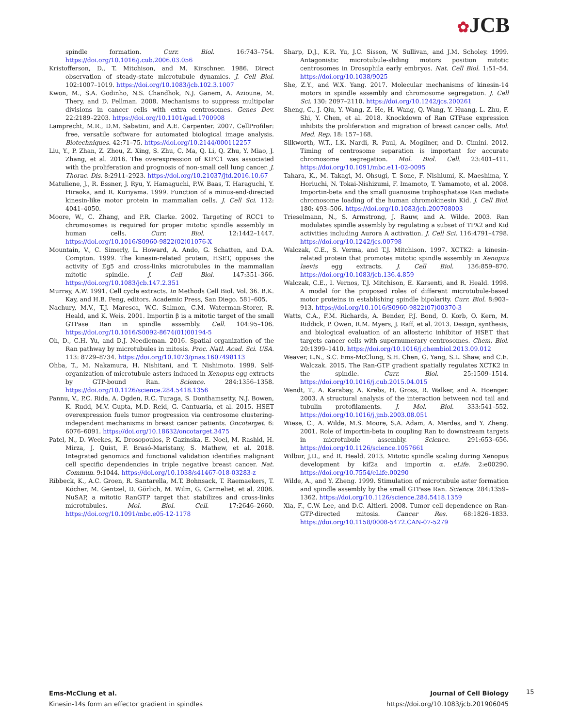✿JCB
spindle formation. Curr. Biol. 16:743–754. https://doi.org/10.1016/j.cub.2006.03.056
Kristofferson, D., T. Mitchison, and M. Kirschner. 1986. Direct observation of steady-state microtubule dynamics. J. Cell Biol. 102:1007–1019. https://doi.org/10.1083/jcb.102.3.1007
Kwon, M., S.A. Godinho, N.S. Chandhok, N.J. Ganem, A. Azioune, M. Thery, and D. Pellman. 2008. Mechanisms to suppress multipolar divisions in cancer cells with extra centrosomes. Genes Dev. 22:2189–2203. https://doi.org/10.1101/gad.1700908
Lamprecht, M.R., D.M. Sabatini, and A.E. Carpenter. 2007. CellProfiler: free, versatile software for automated biological image analysis. Biotechniques. 42:71–75. https://doi.org/10.2144/000112257
Liu, Y., P. Zhan, Z. Zhou, Z. Xing, S. Zhu, C. Ma, Q. Li, Q. Zhu, Y. Miao, J. Zhang, et al. 2016. The overexpression of KIFC1 was associated with the proliferation and prognosis of non-small cell lung cancer. J. Thorac. Dis. 8:2911–2923. https://doi.org/10.21037/jtd.2016.10.67
Matuliene, J., R. Essner, J. Ryu, Y. Hamaguchi, P.W. Baas, T. Haraguchi, Y. Hiraoka, and R. Kuriyama. 1999. Function of a minus-end-directed kinesin-like motor protein in mammalian cells. J. Cell Sci. 112: 4041–4050.
Moore, W., C. Zhang, and P.R. Clarke. 2002. Targeting of RCC1 to chromosomes is required for proper mitotic spindle assembly in human cells. Curr. Biol. 12:1442–1447. https://doi.org/10.1016/S0960-9822(02)01076-X
Mountain, V., C. Simerly, L. Howard, A. Ando, G. Schatten, and D.A. Compton. 1999. The kinesin-related protein, HSET, opposes the activity of Eg5 and cross-links microtubules in the mammalian mitotic spindle. J. Cell Biol. 147:351–366. https://doi.org/10.1083/jcb.147.2.351
Murray, A.W. 1991. Cell cycle extracts. In Methods Cell Biol. Vol. 36. B.K. Kay, and H.B. Peng, editors. Academic Press, San Diego. 581–605.
Nachury, M.V., T.J. Maresca, W.C. Salmon, C.M. Waterman-Storer, R. Heald, and K. Weis. 2001. Importin β is a mitotic target of the small GTPase Ran in spindle assembly. Cell. 104:95–106. https://doi.org/10.1016/S0092-8674(01)00194-5
Oh, D., C.H. Yu, and D.J. Needleman. 2016. Spatial organization of the Ran pathway by microtubules in mitosis. Proc. Natl. Acad. Sci. USA. 113: 8729–8734. https://doi.org/10.1073/pnas.1607498113
Ohba, T., M. Nakamura, H. Nishitani, and T. Nishimoto. 1999. Self-organization of microtubule asters induced in Xenopus egg extracts by GTP-bound Ran. Science. 284:1356–1358. https://doi.org/10.1126/science.284.5418.1356
Pannu, V., P.C. Rida, A. Ogden, R.C. Turaga, S. Donthamsetty, N.J. Bowen, K. Rudd, M.V. Gupta, M.D. Reid, G. Cantuaria, et al. 2015. HSET overexpression fuels tumor progression via centrosome clustering-independent mechanisms in breast cancer patients. Oncotarget. 6: 6076–6091. https://doi.org/10.18632/oncotarget.3475
Patel, N., D. Weekes, K. Drosopoulos, P. Gazinska, E. Noel, M. Rashid, H. Mirza, J. Quist, F. Brasó-Maristany, S. Mathew, et al. 2018. Integrated genomics and functional validation identifies malignant cell specific dependencies in triple negative breast cancer. Nat. Commun. 9:1044. https://doi.org/10.1038/s41467-018-03283-z
Ribbeck, K., A.C. Groen, R. Santarella, M.T. Bohnsack, T. Raemaekers, T. Köcher, M. Gentzel, D. Görlich, M. Wilm, G. Carmeliet, et al. 2006. NuSAP, a mitotic RanGTP target that stabilizes and cross-links microtubules. Mol. Biol. Cell. 17:2646–2660. https://doi.org/10.1091/mbc.e05-12-1178
Sharp, D.J., K.R. Yu, J.C. Sisson, W. Sullivan, and J.M. Scholey. 1999. Antagonistic microtubule-sliding motors position mitotic centrosomes in Drosophila early embryos. Nat. Cell Biol. 1:51–54. https://doi.org/10.1038/9025
She, Z.Y., and W.X. Yang. 2017. Molecular mechanisms of kinesin-14 motors in spindle assembly and chromosome segregation. J. Cell Sci. 130: 2097–2110. https://doi.org/10.1242/jcs.200261
Sheng, C., J. Qiu, Y. Wang, Z. He, H. Wang, Q. Wang, Y. Huang, L. Zhu, F. Shi, Y. Chen, et al. 2018. Knockdown of Ran GTPase expression inhibits the proliferation and migration of breast cancer cells. Mol. Med. Rep. 18: 157–168.
Silkworth, W.T., I.K. Nardi, R. Paul, A. Mogilner, and D. Cimini. 2012. Timing of centrosome separation is important for accurate chromosome segregation. Mol. Biol. Cell. 23:401–411. https://doi.org/10.1091/mbc.e11-02-0095
Tahara, K., M. Takagi, M. Ohsugi, T. Sone, F. Nishiumi, K. Maeshima, Y. Horiuchi, N. Tokai-Nishizumi, F. Imamoto, T. Yamamoto, et al. 2008. Importin-beta and the small guanosine triphosphatase Ran mediate chromosome loading of the human chromokinesin Kid. J. Cell Biol. 180: 493–506. https://doi.org/10.1083/jcb.200708003
Trieselmann, N., S. Armstrong, J. Rauw, and A. Wilde. 2003. Ran modulates spindle assembly by regulating a subset of TPX2 and Kid activities including Aurora A activation. J. Cell Sci. 116:4791–4798. https://doi.org/10.1242/jcs.00798
Walczak, C.E., S. Verma, and T.J. Mitchison. 1997. XCTK2: a kinesin-related protein that promotes mitotic spindle assembly in Xenopus laevis egg extracts. J. Cell Biol. 136:859–870. https://doi.org/10.1083/jcb.136.4.859
Walczak, C.E., I. Vernos, T.J. Mitchison, E. Karsenti, and R. Heald. 1998. A model for the proposed roles of different microtubule-based motor proteins in establishing spindle bipolarity. Curr. Biol. 8:903–913. https://doi.org/10.1016/S0960-9822(07)00370-3
Watts, C.A., F.M. Richards, A. Bender, P.J. Bond, O. Korb, O. Kern, M. Riddick, P. Owen, R.M. Myers, J. Raff, et al. 2013. Design, synthesis, and biological evaluation of an allosteric inhibitor of HSET that targets cancer cells with supernumerary centrosomes. Chem. Biol. 20:1399–1410. https://doi.org/10.1016/j.chembiol.2013.09.012
Weaver, L.N., S.C. Ems-McClung, S.H. Chen, G. Yang, S.L. Shaw, and C.E. Walczak. 2015. The Ran-GTP gradient spatially regulates XCTK2 in the spindle. Curr. Biol. 25:1509–1514. https://doi.org/10.1016/j.cub.2015.04.015
Wendt, T., A. Karabay, A. Krebs, H. Gross, R. Walker, and A. Hoenger. 2003. A structural analysis of the interaction between ncd tail and tubulin protofilaments. J. Mol. Biol. 333:541–552. https://doi.org/10.1016/j.jmb.2003.08.051
Wiese, C., A. Wilde, M.S. Moore, S.A. Adam, A. Merdes, and Y. Zheng. 2001. Role of importin-beta in coupling Ran to downstream targets in microtubule assembly. Science. 291:653–656. https://doi.org/10.1126/science.1057661
Wilbur, J.D., and R. Heald. 2013. Mitotic spindle scaling during Xenopus development by kif2a and importin α. eLife. 2:e00290. https://doi.org/10.7554/eLife.00290
Wilde, A., and Y. Zheng. 1999. Stimulation of microtubule aster formation and spindle assembly by the small GTPase Ran. Science. 284:1359–1362. https://doi.org/10.1126/science.284.5418.1359
Xia, F., C.W. Lee, and D.C. Altieri. 2008. Tumor cell dependence on Ran-GTP-directed mitosis. Cancer Res. 68:1826–1833. https://doi.org/10.1158/0008-5472.CAN-07-5279
Ems-McClung et al.
Kinesin-14s form an effector gradient in spindles
Journal of Cell Biology
https://doi.org/10.1083/jcb.201906045
15